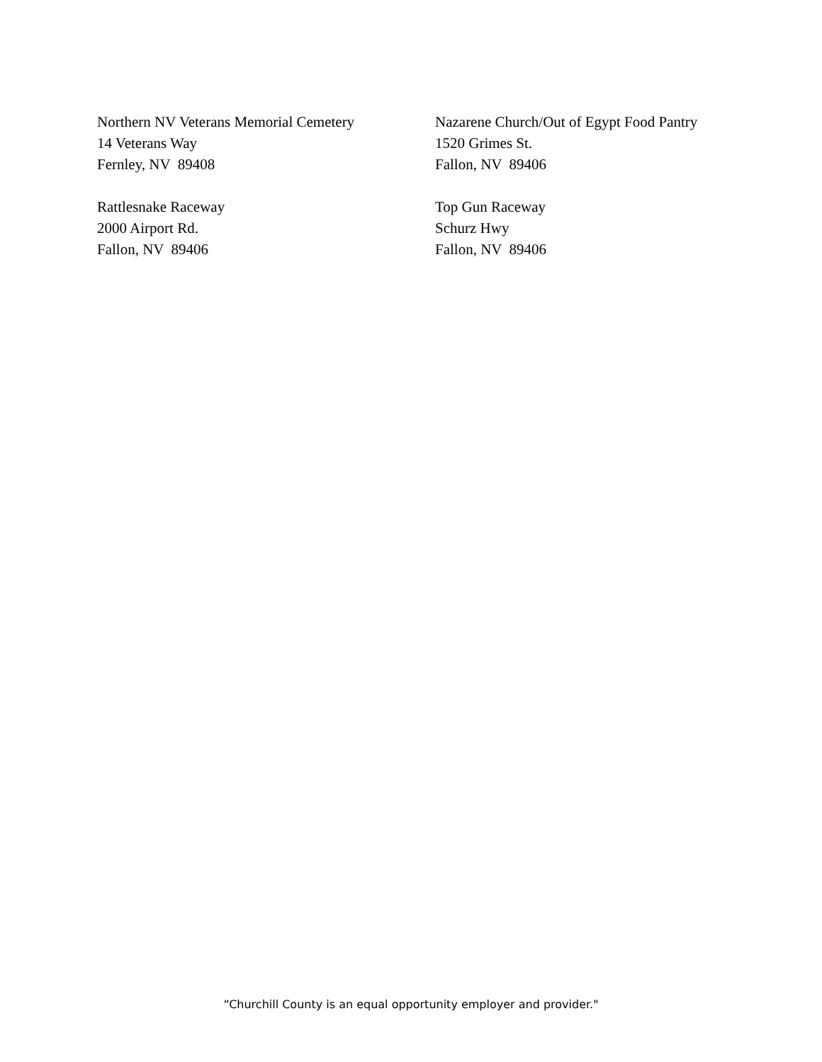Northern NV Veterans Memorial Cemetery 14 Veterans Way Fernley, NV 89408
Nazarene Church/Out of Egypt Food Pantry 1520 Grimes St. Fallon, NV 89406
Rattlesnake Raceway 2000 Airport Rd. Fallon, NV 89406
Top Gun Raceway Schurz Hwy Fallon, NV 89406
“Churchill County is an equal opportunity employer and provider."